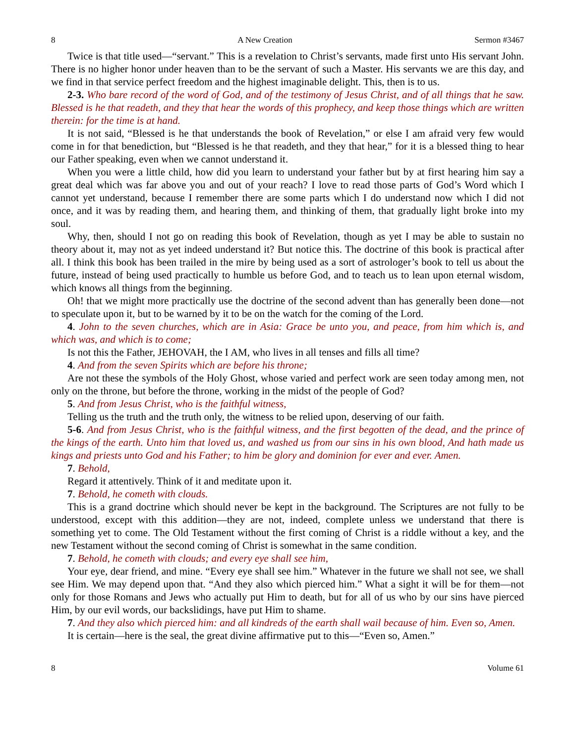8 A New Creation Sermon #3467
Twice is that title used—“servant.” This is a revelation to Christ’s servants, made first unto His servant John. There is no higher honor under heaven than to be the servant of such a Master. His servants we are this day, and we find in that service perfect freedom and the highest imaginable delight. This, then is to us.
2-3. Who bare record of the word of God, and of the testimony of Jesus Christ, and of all things that he saw. Blessed is he that readeth, and they that hear the words of this prophecy, and keep those things which are written therein: for the time is at hand.
It is not said, “Blessed is he that understands the book of Revelation,” or else I am afraid very few would come in for that benediction, but “Blessed is he that readeth, and they that hear,” for it is a blessed thing to hear our Father speaking, even when we cannot understand it.
When you were a little child, how did you learn to understand your father but by at first hearing him say a great deal which was far above you and out of your reach? I love to read those parts of God’s Word which I cannot yet understand, because I remember there are some parts which I do understand now which I did not once, and it was by reading them, and hearing them, and thinking of them, that gradually light broke into my soul.
Why, then, should I not go on reading this book of Revelation, though as yet I may be able to sustain no theory about it, may not as yet indeed understand it? But notice this. The doctrine of this book is practical after all. I think this book has been trailed in the mire by being used as a sort of astrologer’s book to tell us about the future, instead of being used practically to humble us before God, and to teach us to lean upon eternal wisdom, which knows all things from the beginning.
Oh! that we might more practically use the doctrine of the second advent than has generally been done—not to speculate upon it, but to be warned by it to be on the watch for the coming of the Lord.
4. John to the seven churches, which are in Asia: Grace be unto you, and peace, from him which is, and which was, and which is to come;
Is not this the Father, JEHOVAH, the I AM, who lives in all tenses and fills all time?
4. And from the seven Spirits which are before his throne;
Are not these the symbols of the Holy Ghost, whose varied and perfect work are seen today among men, not only on the throne, but before the throne, working in the midst of the people of God?
5. And from Jesus Christ, who is the faithful witness,
Telling us the truth and the truth only, the witness to be relied upon, deserving of our faith.
5-6. And from Jesus Christ, who is the faithful witness, and the first begotten of the dead, and the prince of the kings of the earth. Unto him that loved us, and washed us from our sins in his own blood, And hath made us kings and priests unto God and his Father; to him be glory and dominion for ever and ever. Amen.
7. Behold,
Regard it attentively. Think of it and meditate upon it.
7. Behold, he cometh with clouds.
This is a grand doctrine which should never be kept in the background. The Scriptures are not fully to be understood, except with this addition—they are not, indeed, complete unless we understand that there is something yet to come. The Old Testament without the first coming of Christ is a riddle without a key, and the new Testament without the second coming of Christ is somewhat in the same condition.
7. Behold, he cometh with clouds; and every eye shall see him,
Your eye, dear friend, and mine. “Every eye shall see him.” Whatever in the future we shall not see, we shall see Him. We may depend upon that. “And they also which pierced him.” What a sight it will be for them—not only for those Romans and Jews who actually put Him to death, but for all of us who by our sins have pierced Him, by our evil words, our backslidings, have put Him to shame.
7. And they also which pierced him: and all kindreds of the earth shall wail because of him. Even so, Amen.
It is certain—here is the seal, the great divine affirmative put to this—“Even so, Amen.”
8 Volume 61